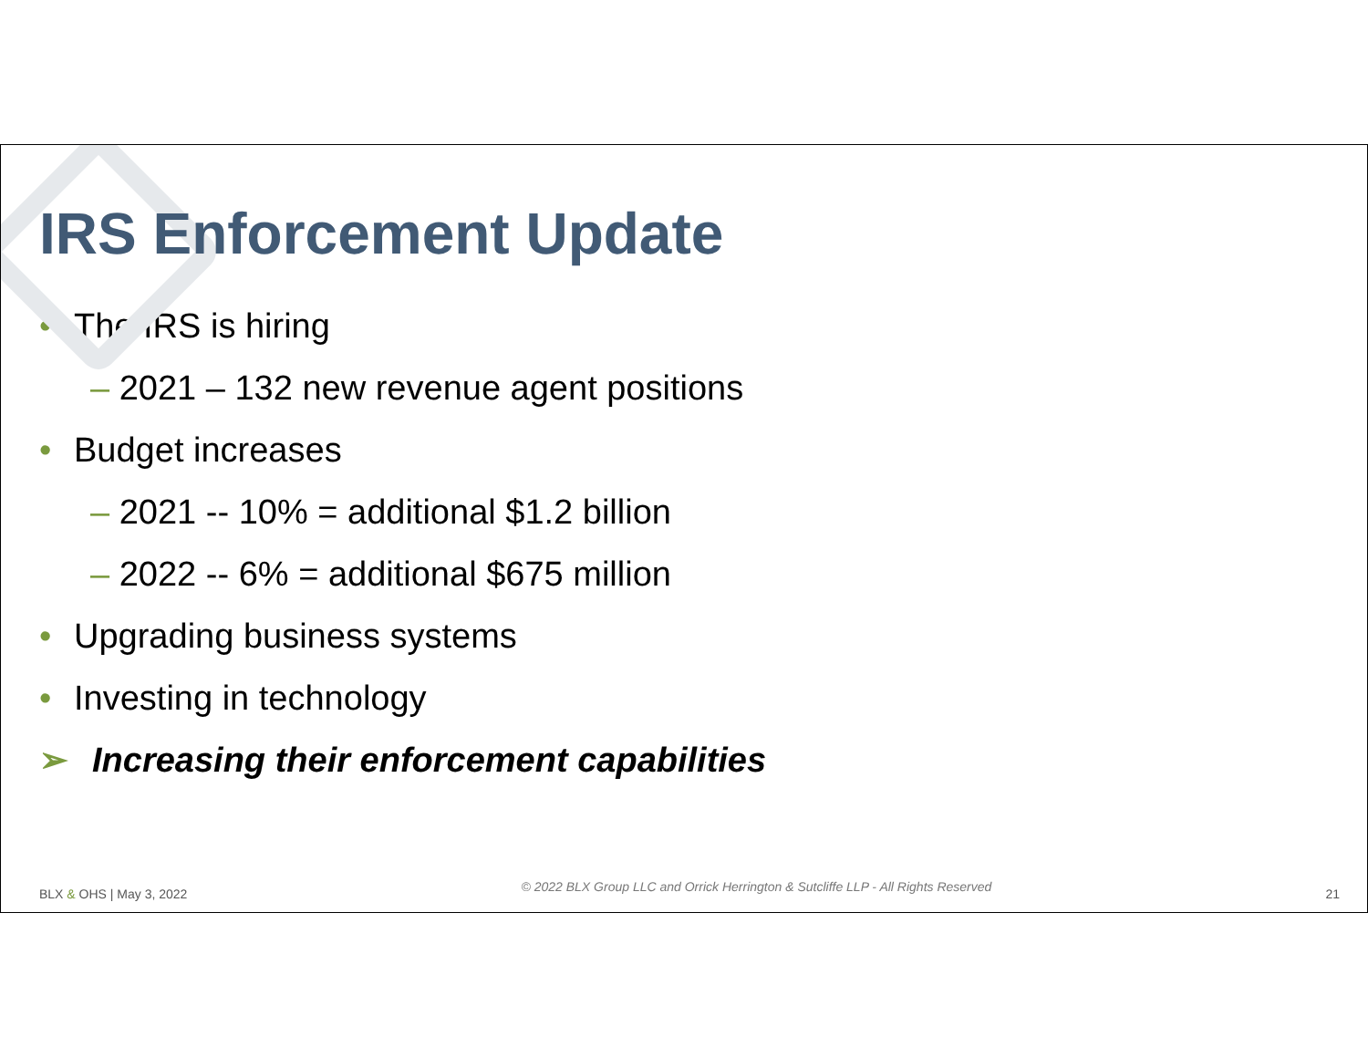IRS Enforcement Update
• The IRS is hiring
– 2021 – 132 new revenue agent positions
• Budget increases
– 2021 -- 10% = additional $1.2 billion
– 2022 -- 6% = additional $675 million
• Upgrading business systems
• Investing in technology
➢ Increasing their enforcement capabilities
BLX & OHS | May 3, 2022 © 2022 BLX Group LLC and Orrick Herrington & Sutcliffe LLP - All Rights Reserved 21